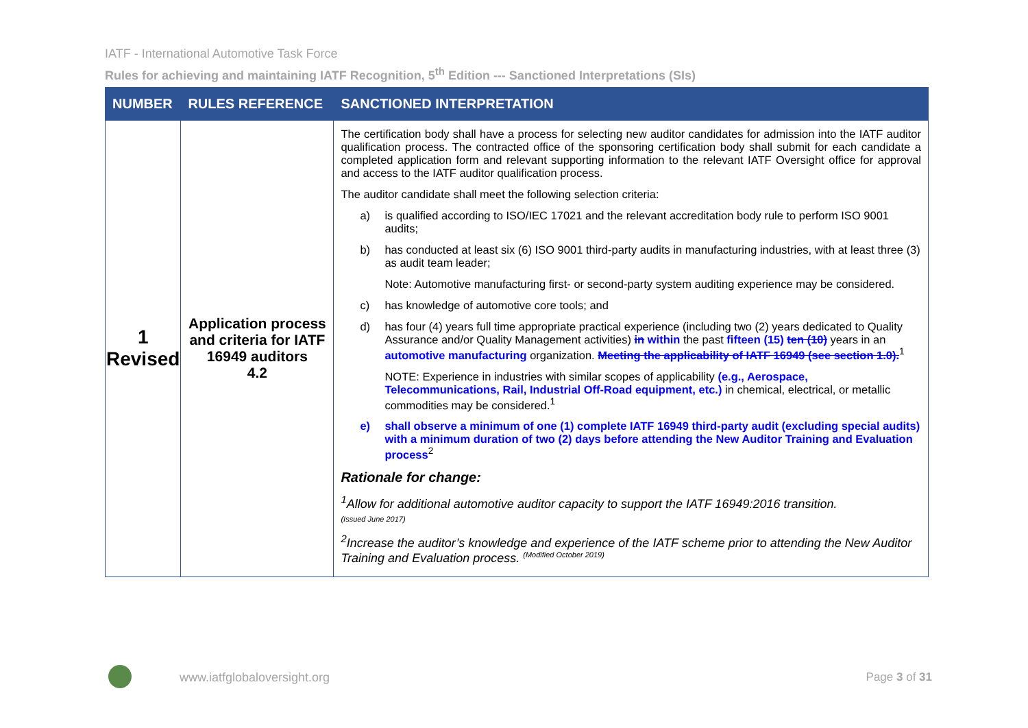IATF - International Automotive Task Force
Rules for achieving and maintaining IATF Recognition, 5<sup>th</sup> Edition --- Sanctioned Interpretations (SIs)
| NUMBER | RULES REFERENCE | SANCTIONED INTERPRETATION |
| --- | --- | --- |
| 1 Revised | Application process and criteria for IATF 16949 auditors 4.2 | The certification body shall have a process for selecting new auditor candidates for admission into the IATF auditor qualification process. The contracted office of the sponsoring certification body shall submit for each candidate a completed application form and relevant supporting information to the relevant IATF Oversight office for approval and access to the IATF auditor qualification process. The auditor candidate shall meet the following selection criteria: a) is qualified according to ISO/IEC 17021 and the relevant accreditation body rule to perform ISO 9001 audits; b) has conducted at least six (6) ISO 9001 third-party audits in manufacturing industries, with at least three (3) as audit team leader; Note: Automotive manufacturing first- or second-party system auditing experience may be considered. c) has knowledge of automotive core tools; and d) has four (4) years full time appropriate practical experience (including two (2) years dedicated to Quality Assurance and/or Quality Management activities) in within the past fifteen (15) ten (10) years in an automotive manufacturing organization. Meeting the applicability of IATF 16949 (see section 1.0).<sup>1</sup> NOTE: Experience in industries with similar scopes of applicability (e.g., Aerospace, Telecommunications, Rail, Industrial Off-Road equipment, etc.) in chemical, electrical, or metallic commodities may be considered.<sup>1</sup> e) shall observe a minimum of one (1) complete IATF 16949 third-party audit (excluding special audits) with a minimum duration of two (2) days before attending the New Auditor Training and Evaluation process<sup>2</sup> Rationale for change: <sup>1</sup> Allow for additional automotive auditor capacity to support the IATF 16949:2016 transition. (Issued June 2017) <sup>2</sup> Increase the auditor’s knowledge and experience of the IATF scheme prior to attending the New Auditor Training and Evaluation process. <sup>(Modified October 2019)</sup> |
www.iatfglobaloversight.org Page 3 of 31